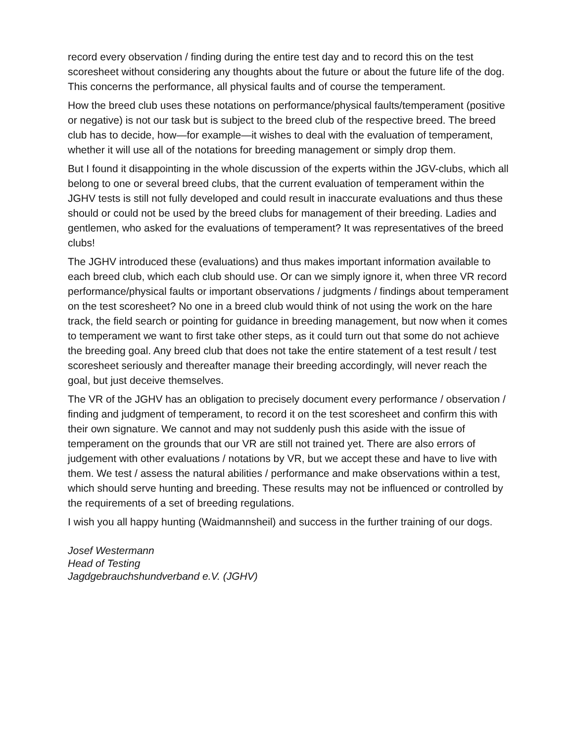record every observation / finding during the entire test day and to record this on the test scoresheet without considering any thoughts about the future or about the future life of the dog. This concerns the performance, all physical faults and of course the temperament.
How the breed club uses these notations on performance/physical faults/temperament (positive or negative) is not our task but is subject to the breed club of the respective breed. The breed club has to decide, how—for example—it wishes to deal with the evaluation of temperament, whether it will use all of the notations for breeding management or simply drop them.
But I found it disappointing in the whole discussion of the experts within the JGV-clubs, which all belong to one or several breed clubs, that the current evaluation of temperament within the JGHV tests is still not fully developed and could result in inaccurate evaluations and thus these should or could not be used by the breed clubs for management of their breeding. Ladies and gentlemen, who asked for the evaluations of temperament? It was representatives of the breed clubs!
The JGHV introduced these (evaluations) and thus makes important information available to each breed club, which each club should use. Or can we simply ignore it, when three VR record performance/physical faults or important observations / judgments / findings about temperament on the test scoresheet? No one in a breed club would think of not using the work on the hare track, the field search or pointing for guidance in breeding management, but now when it comes to temperament we want to first take other steps, as it could turn out that some do not achieve the breeding goal. Any breed club that does not take the entire statement of a test result / test scoresheet seriously and thereafter manage their breeding accordingly, will never reach the goal, but just deceive themselves.
The VR of the JGHV has an obligation to precisely document every performance / observation / finding and judgment of temperament, to record it on the test scoresheet and confirm this with their own signature. We cannot and may not suddenly push this aside with the issue of temperament on the grounds that our VR are still not trained yet. There are also errors of judgement with other evaluations / notations by VR, but we accept these and have to live with them. We test / assess the natural abilities / performance and make observations within a test, which should serve hunting and breeding. These results may not be influenced or controlled by the requirements of a set of breeding regulations.
I wish you all happy hunting (Waidmannsheil) and success in the further training of our dogs.
Josef Westermann
Head of Testing
Jagdgebrauchshundverband e.V. (JGHV)